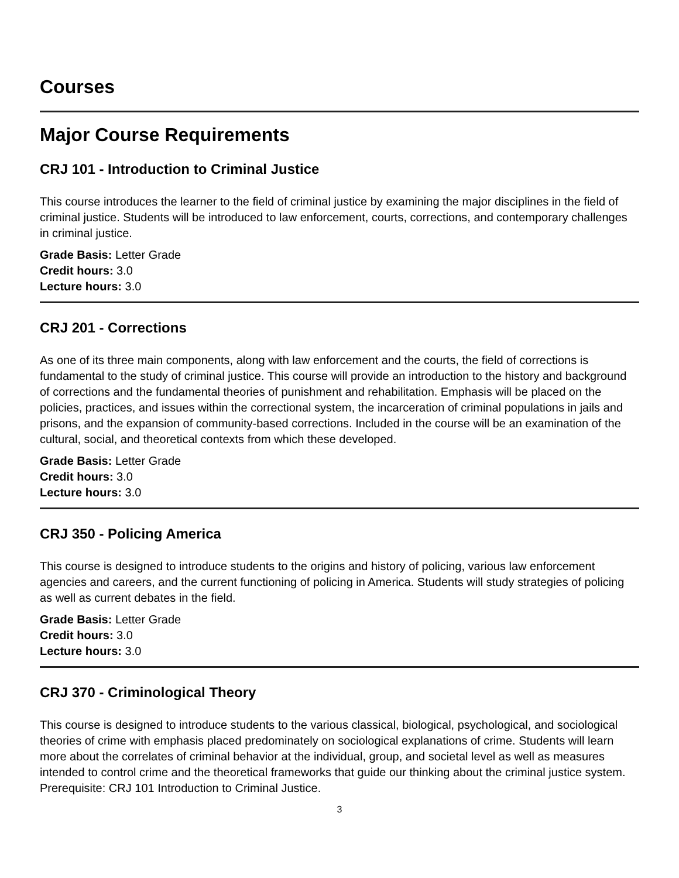Courses
Major Course Requirements
CRJ 101 - Introduction to Criminal Justice
This course introduces the learner to the field of criminal justice by examining the major disciplines in the field of criminal justice. Students will be introduced to law enforcement, courts, corrections, and contemporary challenges in criminal justice.
Grade Basis: Letter Grade
Credit hours: 3.0
Lecture hours: 3.0
CRJ 201 - Corrections
As one of its three main components, along with law enforcement and the courts, the field of corrections is fundamental to the study of criminal justice. This course will provide an introduction to the history and background of corrections and the fundamental theories of punishment and rehabilitation. Emphasis will be placed on the policies, practices, and issues within the correctional system, the incarceration of criminal populations in jails and prisons, and the expansion of community-based corrections. Included in the course will be an examination of the cultural, social, and theoretical contexts from which these developed.
Grade Basis: Letter Grade
Credit hours: 3.0
Lecture hours: 3.0
CRJ 350 - Policing America
This course is designed to introduce students to the origins and history of policing, various law enforcement agencies and careers, and the current functioning of policing in America. Students will study strategies of policing as well as current debates in the field.
Grade Basis: Letter Grade
Credit hours: 3.0
Lecture hours: 3.0
CRJ 370 - Criminological Theory
This course is designed to introduce students to the various classical, biological, psychological, and sociological theories of crime with emphasis placed predominately on sociological explanations of crime. Students will learn more about the correlates of criminal behavior at the individual, group, and societal level as well as measures intended to control crime and the theoretical frameworks that guide our thinking about the criminal justice system. Prerequisite: CRJ 101 Introduction to Criminal Justice.
3